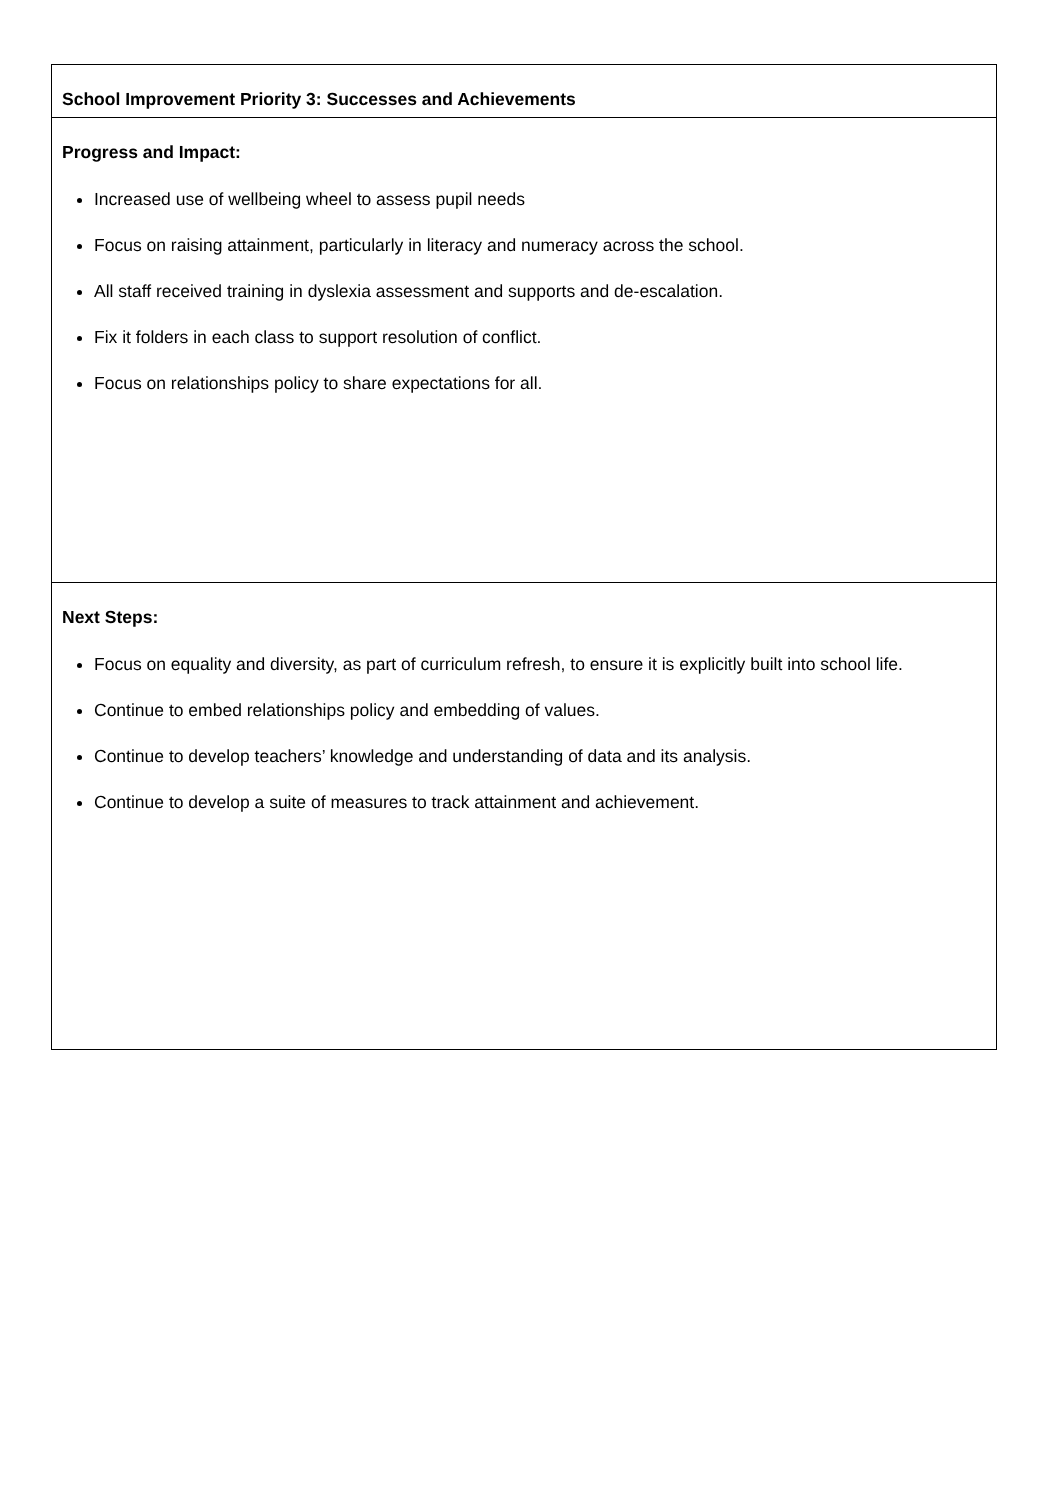| School Improvement Priority 3: Successes and Achievements |
| Progress and Impact: Increased use of wellbeing wheel to assess pupil needs Focus on raising attainment, particularly in literacy and numeracy across the school. All staff received training in dyslexia assessment and supports and de-escalation. Fix it folders in each class to support resolution of conflict. Focus on relationships policy to share expectations for all. |
| Next Steps: Focus on equality and diversity, as part of curriculum refresh, to ensure it is explicitly built into school life. Continue to embed relationships policy and embedding of values. Continue to develop teachers’ knowledge and understanding of data and its analysis. Continue to develop a suite of measures to track attainment and achievement. |